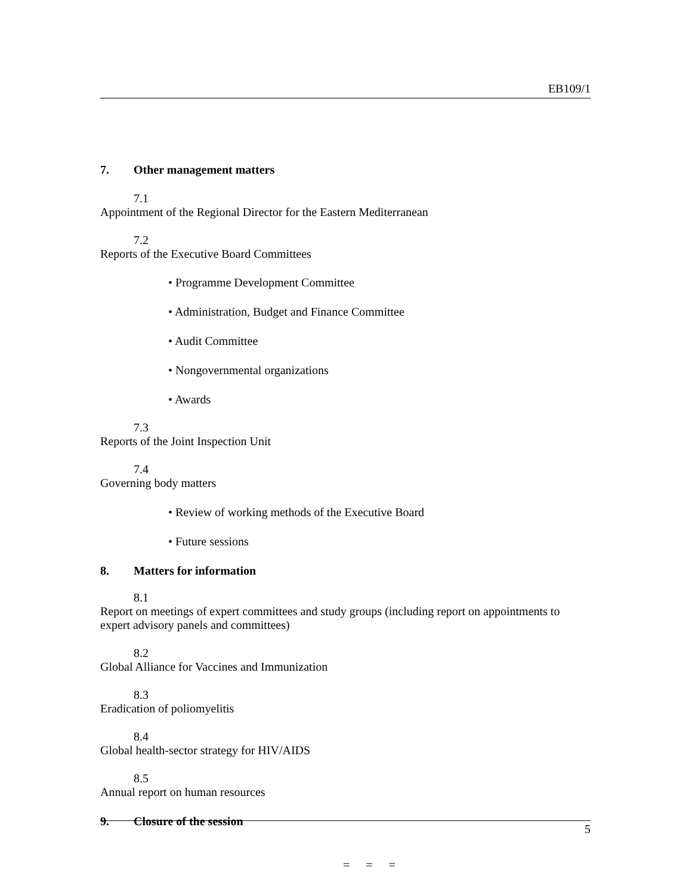EB109/1
7. Other management matters
7.1
Appointment of the Regional Director for the Eastern Mediterranean
7.2
Reports of the Executive Board Committees
• Programme Development Committee
• Administration, Budget and Finance Committee
• Audit Committee
• Nongovernmental organizations
• Awards
7.3
Reports of the Joint Inspection Unit
7.4
Governing body matters
• Review of working methods of the Executive Board
• Future sessions
8. Matters for information
8.1
Report on meetings of expert committees and study groups (including report on appointments to expert advisory panels and committees)
8.2
Global Alliance for Vaccines and Immunization
8.3
Eradication of poliomyelitis
8.4
Global health-sector strategy for HIV/AIDS
8.5
Annual report on human resources
9. Closure of the session
= = =
5